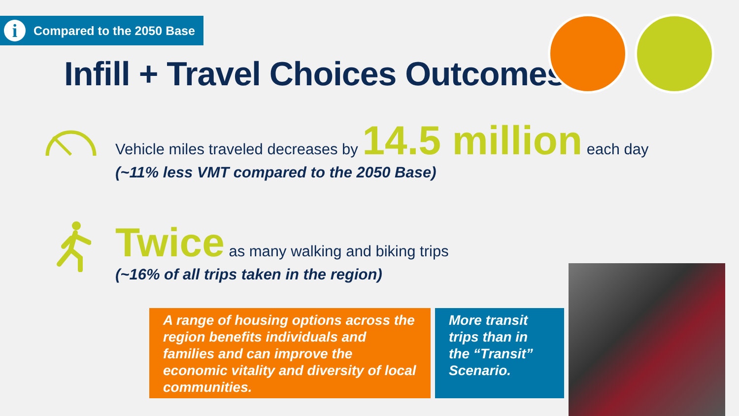i Compared to the 2050 Base
Infill + Travel Choices Outcomes
Vehicle miles traveled decreases by 14.5 million each day
(~11% less VMT compared to the 2050 Base)
Twice as many walking and biking trips
(~16% of all trips taken in the region)
A range of housing options across the region benefits individuals and families and can improve the economic vitality and diversity of local communities.
More transit trips than in the “Transit” Scenario.